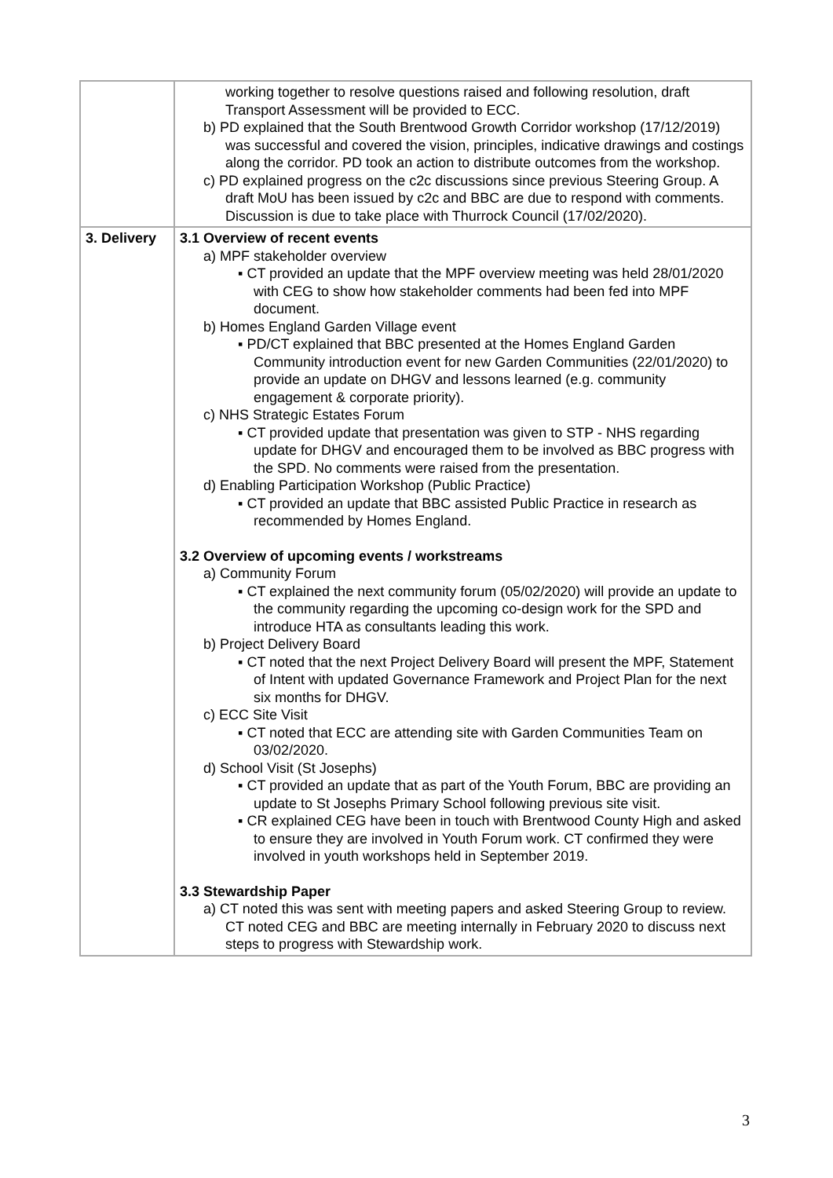| | working together to resolve questions raised and following resolution, draft Transport Assessment will be provided to ECC. b) PD explained that the South Brentwood Growth Corridor workshop (17/12/2019) was successful and covered the vision, principles, indicative drawings and costings along the corridor. PD took an action to distribute outcomes from the workshop. c) PD explained progress on the c2c discussions since previous Steering Group. A draft MoU has been issued by c2c and BBC are due to respond with comments. Discussion is due to take place with Thurrock Council (17/02/2020). |
| 3. Delivery | 3.1 Overview of recent events a) MPF stakeholder overview ▪ CT provided an update that the MPF overview meeting was held 28/01/2020 with CEG to show how stakeholder comments had been fed into MPF document. b) Homes England Garden Village event ▪ PD/CT explained that BBC presented at the Homes England Garden Community introduction event for new Garden Communities (22/01/2020) to provide an update on DHGV and lessons learned (e.g. community engagement & corporate priority). c) NHS Strategic Estates Forum ▪ CT provided update that presentation was given to STP - NHS regarding update for DHGV and encouraged them to be involved as BBC progress with the SPD. No comments were raised from the presentation. d) Enabling Participation Workshop (Public Practice) ▪ CT provided an update that BBC assisted Public Practice in research as recommended by Homes England. 3.2 Overview of upcoming events / workstreams a) Community Forum ▪ CT explained the next community forum (05/02/2020) will provide an update to the community regarding the upcoming co-design work for the SPD and introduce HTA as consultants leading this work. b) Project Delivery Board ▪ CT noted that the next Project Delivery Board will present the MPF, Statement of Intent with updated Governance Framework and Project Plan for the next six months for DHGV. c) ECC Site Visit ▪ CT noted that ECC are attending site with Garden Communities Team on 03/02/2020. d) School Visit (St Josephs) ▪ CT provided an update that as part of the Youth Forum, BBC are providing an update to St Josephs Primary School following previous site visit. ▪ CR explained CEG have been in touch with Brentwood County High and asked to ensure they are involved in Youth Forum work. CT confirmed they were involved in youth workshops held in September 2019. 3.3 Stewardship Paper a) CT noted this was sent with meeting papers and asked Steering Group to review. CT noted CEG and BBC are meeting internally in February 2020 to discuss next steps to progress with Stewardship work. |
3